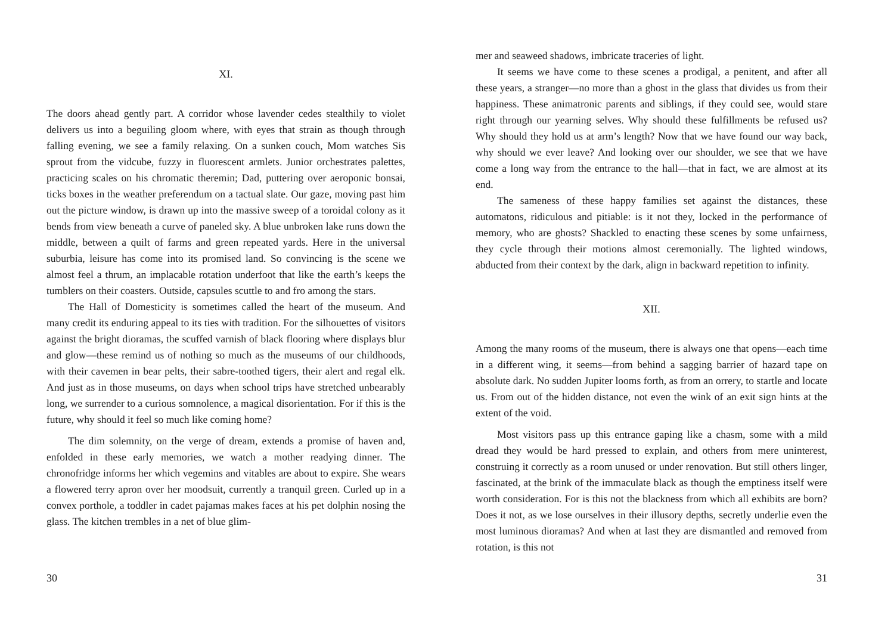XI.
The doors ahead gently part. A corridor whose lavender cedes stealthily to violet delivers us into a beguiling gloom where, with eyes that strain as though through falling evening, we see a family relaxing. On a sunken couch, Mom watches Sis sprout from the vidcube, fuzzy in fluorescent armlets. Junior orchestrates palettes, practicing scales on his chromatic theremin; Dad, puttering over aeroponic bonsai, ticks boxes in the weather preferendum on a tactual slate. Our gaze, moving past him out the picture window, is drawn up into the massive sweep of a toroidal colony as it bends from view beneath a curve of paneled sky. A blue unbroken lake runs down the middle, between a quilt of farms and green repeated yards. Here in the universal suburbia, leisure has come into its promised land. So convincing is the scene we almost feel a thrum, an implacable rotation underfoot that like the earth’s keeps the tumblers on their coasters. Outside, capsules scuttle to and fro among the stars.
The Hall of Domesticity is sometimes called the heart of the museum. And many credit its enduring appeal to its ties with tradition. For the silhouettes of visitors against the bright dioramas, the scuffed varnish of black flooring where displays blur and glow—these remind us of nothing so much as the museums of our childhoods, with their cavemen in bear pelts, their sabre-toothed tigers, their alert and regal elk. And just as in those museums, on days when school trips have stretched unbearably long, we surrender to a curious somnolence, a magical disorientation. For if this is the future, why should it feel so much like coming home?
The dim solemnity, on the verge of dream, extends a promise of haven and, enfolded in these early memories, we watch a mother readying dinner. The chronofridge informs her which vegemins and vitables are about to expire. She wears a flowered terry apron over her moodsuit, currently a tranquil green. Curled up in a convex porthole, a toddler in cadet pajamas makes faces at his pet dolphin nosing the glass. The kitchen trembles in a net of blue glim-
30
mer and seaweed shadows, imbricate traceries of light.
It seems we have come to these scenes a prodigal, a penitent, and after all these years, a stranger—no more than a ghost in the glass that divides us from their happiness. These animatronic parents and siblings, if they could see, would stare right through our yearning selves. Why should these fulfillments be refused us? Why should they hold us at arm’s length? Now that we have found our way back, why should we ever leave? And looking over our shoulder, we see that we have come a long way from the entrance to the hall—that in fact, we are almost at its end.
The sameness of these happy families set against the distances, these automatons, ridiculous and pitiable: is it not they, locked in the performance of memory, who are ghosts? Shackled to enacting these scenes by some unfairness, they cycle through their motions almost ceremonially. The lighted windows, abducted from their context by the dark, align in backward repetition to infinity.
XII.
Among the many rooms of the museum, there is always one that opens—each time in a different wing, it seems—from behind a sagging barrier of hazard tape on absolute dark. No sudden Jupiter looms forth, as from an orrery, to startle and locate us. From out of the hidden distance, not even the wink of an exit sign hints at the extent of the void.
Most visitors pass up this entrance gaping like a chasm, some with a mild dread they would be hard pressed to explain, and others from mere uninterest, construing it correctly as a room unused or under renovation. But still others linger, fascinated, at the brink of the immaculate black as though the emptiness itself were worth consideration. For is this not the blackness from which all exhibits are born? Does it not, as we lose ourselves in their illusory depths, secretly underlie even the most luminous dioramas? And when at last they are dismantled and removed from rotation, is this not
31